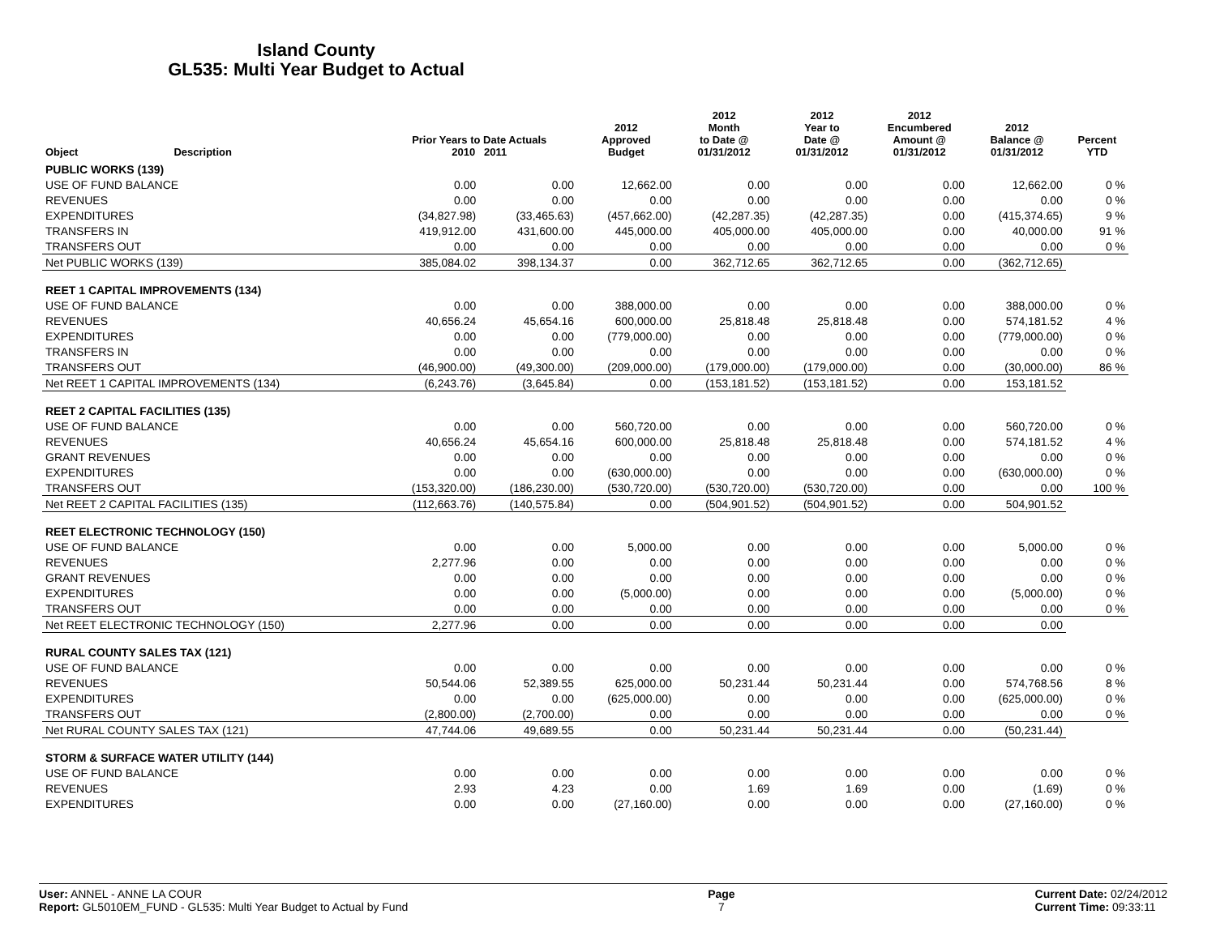Island County
GL535: Multi Year Budget to Actual
| Object | Description | Prior Years to Date Actuals 2010 2011 | | 2012 Approved Budget | 2012 Month to Date @ 01/31/2012 | 2012 Year to Date @ 01/31/2012 | 2012 Encumbered Amount @ 01/31/2012 | 2012 Balance @ 01/31/2012 | Percent YTD |
| --- | --- | --- | --- | --- | --- | --- | --- | --- | --- |
| PUBLIC WORKS (139) | | | | | | | | | |
| USE OF FUND BALANCE | | 0.00 | 0.00 | 12,662.00 | 0.00 | 0.00 | 0.00 | 12,662.00 | 0 % |
| REVENUES | | 0.00 | 0.00 | 0.00 | 0.00 | 0.00 | 0.00 | 0.00 | 0 % |
| EXPENDITURES | | (34,827.98) | (33,465.63) | (457,662.00) | (42,287.35) | (42,287.35) | 0.00 | (415,374.65) | 9 % |
| TRANSFERS IN | | 419,912.00 | 431,600.00 | 445,000.00 | 405,000.00 | 405,000.00 | 0.00 | 40,000.00 | 91 % |
| TRANSFERS OUT | | 0.00 | 0.00 | 0.00 | 0.00 | 0.00 | 0.00 | 0.00 | 0 % |
| Net PUBLIC WORKS (139) | | 385,084.02 | 398,134.37 | 0.00 | 362,712.65 | 362,712.65 | 0.00 | (362,712.65) | |
| REET 1 CAPITAL IMPROVEMENTS (134) | | | | | | | | | |
| USE OF FUND BALANCE | | 0.00 | 0.00 | 388,000.00 | 0.00 | 0.00 | 0.00 | 388,000.00 | 0 % |
| REVENUES | | 40,656.24 | 45,654.16 | 600,000.00 | 25,818.48 | 25,818.48 | 0.00 | 574,181.52 | 4 % |
| EXPENDITURES | | 0.00 | 0.00 | (779,000.00) | 0.00 | 0.00 | 0.00 | (779,000.00) | 0 % |
| TRANSFERS IN | | 0.00 | 0.00 | 0.00 | 0.00 | 0.00 | 0.00 | 0.00 | 0 % |
| TRANSFERS OUT | | (46,900.00) | (49,300.00) | (209,000.00) | (179,000.00) | (179,000.00) | 0.00 | (30,000.00) | 86 % |
| Net REET 1 CAPITAL IMPROVEMENTS (134) | | (6,243.76) | (3,645.84) | 0.00 | (153,181.52) | (153,181.52) | 0.00 | 153,181.52 | |
| REET 2 CAPITAL FACILITIES (135) | | | | | | | | | |
| USE OF FUND BALANCE | | 0.00 | 0.00 | 560,720.00 | 0.00 | 0.00 | 0.00 | 560,720.00 | 0 % |
| REVENUES | | 40,656.24 | 45,654.16 | 600,000.00 | 25,818.48 | 25,818.48 | 0.00 | 574,181.52 | 4 % |
| GRANT REVENUES | | 0.00 | 0.00 | 0.00 | 0.00 | 0.00 | 0.00 | 0.00 | 0 % |
| EXPENDITURES | | 0.00 | 0.00 | (630,000.00) | 0.00 | 0.00 | 0.00 | (630,000.00) | 0 % |
| TRANSFERS OUT | | (153,320.00) | (186,230.00) | (530,720.00) | (530,720.00) | (530,720.00) | 0.00 | 0.00 | 100 % |
| Net REET 2 CAPITAL FACILITIES (135) | | (112,663.76) | (140,575.84) | 0.00 | (504,901.52) | (504,901.52) | 0.00 | 504,901.52 | |
| REET ELECTRONIC TECHNOLOGY (150) | | | | | | | | | |
| USE OF FUND BALANCE | | 0.00 | 0.00 | 5,000.00 | 0.00 | 0.00 | 0.00 | 5,000.00 | 0 % |
| REVENUES | | 2,277.96 | 0.00 | 0.00 | 0.00 | 0.00 | 0.00 | 0.00 | 0 % |
| GRANT REVENUES | | 0.00 | 0.00 | 0.00 | 0.00 | 0.00 | 0.00 | 0.00 | 0 % |
| EXPENDITURES | | 0.00 | 0.00 | (5,000.00) | 0.00 | 0.00 | 0.00 | (5,000.00) | 0 % |
| TRANSFERS OUT | | 0.00 | 0.00 | 0.00 | 0.00 | 0.00 | 0.00 | 0.00 | 0 % |
| Net REET ELECTRONIC TECHNOLOGY (150) | | 2,277.96 | 0.00 | 0.00 | 0.00 | 0.00 | 0.00 | 0.00 | |
| RURAL COUNTY SALES TAX (121) | | | | | | | | | |
| USE OF FUND BALANCE | | 0.00 | 0.00 | 0.00 | 0.00 | 0.00 | 0.00 | 0.00 | 0 % |
| REVENUES | | 50,544.06 | 52,389.55 | 625,000.00 | 50,231.44 | 50,231.44 | 0.00 | 574,768.56 | 8 % |
| EXPENDITURES | | 0.00 | 0.00 | (625,000.00) | 0.00 | 0.00 | 0.00 | (625,000.00) | 0 % |
| TRANSFERS OUT | | (2,800.00) | (2,700.00) | 0.00 | 0.00 | 0.00 | 0.00 | 0.00 | 0 % |
| Net RURAL COUNTY SALES TAX (121) | | 47,744.06 | 49,689.55 | 0.00 | 50,231.44 | 50,231.44 | 0.00 | (50,231.44) | |
| STORM & SURFACE WATER UTILITY (144) | | | | | | | | | |
| USE OF FUND BALANCE | | 0.00 | 0.00 | 0.00 | 0.00 | 0.00 | 0.00 | 0.00 | 0 % |
| REVENUES | | 2.93 | 4.23 | 0.00 | 1.69 | 1.69 | 0.00 | (1.69) | 0 % |
| EXPENDITURES | | 0.00 | 0.00 | (27,160.00) | 0.00 | 0.00 | 0.00 | (27,160.00) | 0 % |
User: ANNEL - ANNE LA COUR
Report: GL5010EM_FUND - GL535: Multi Year Budget to Actual by Fund
Page
7
Current Date: 02/24/2012
Current Time: 09:33:11